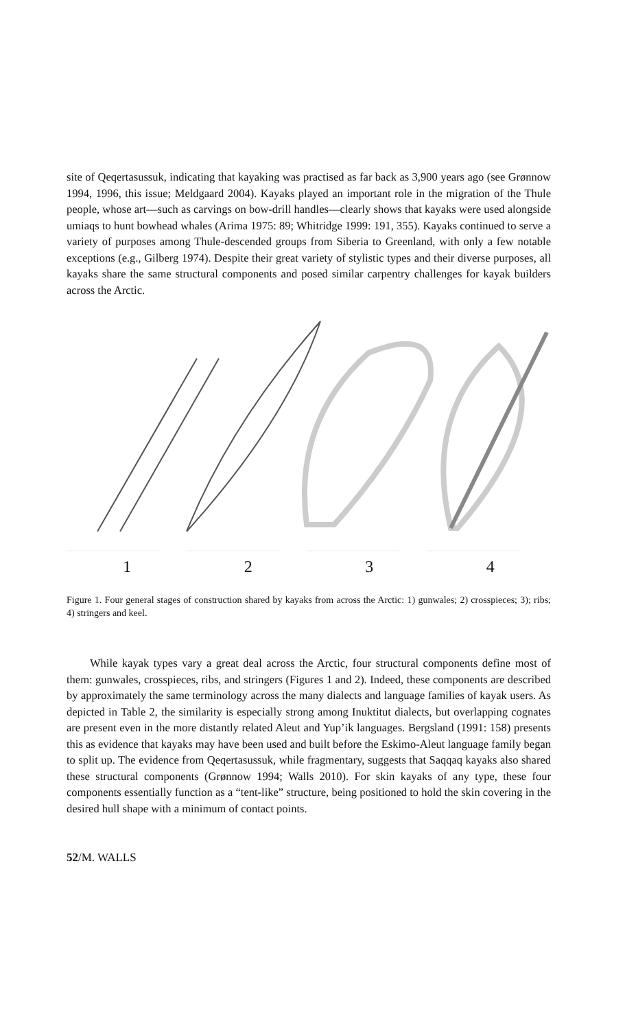site of Qeqertasussuk, indicating that kayaking was practised as far back as 3,900 years ago (see Grønnow 1994, 1996, this issue; Meldgaard 2004). Kayaks played an important role in the migration of the Thule people, whose art—such as carvings on bow-drill handles—clearly shows that kayaks were used alongside umiaqs to hunt bowhead whales (Arima 1975: 89; Whitridge 1999: 191, 355). Kayaks continued to serve a variety of purposes among Thule-descended groups from Siberia to Greenland, with only a few notable exceptions (e.g., Gilberg 1974). Despite their great variety of stylistic types and their diverse purposes, all kayaks share the same structural components and posed similar carpentry challenges for kayak builders across the Arctic.
1 2 3 4
Figure 1. Four general stages of construction shared by kayaks from across the Arctic: 1) gunwales; 2) crosspieces; 3); ribs; 4) stringers and keel.
While kayak types vary a great deal across the Arctic, four structural components define most of them: gunwales, crosspieces, ribs, and stringers (Figures 1 and 2). Indeed, these components are described by approximately the same terminology across the many dialects and language families of kayak users. As depicted in Table 2, the similarity is especially strong among Inuktitut dialects, but overlapping cognates are present even in the more distantly related Aleut and Yup’ik languages. Bergsland (1991: 158) presents this as evidence that kayaks may have been used and built before the Eskimo-Aleut language family began to split up. The evidence from Qeqertasussuk, while fragmentary, suggests that Saqqaq kayaks also shared these structural components (Grønnow 1994; Walls 2010). For skin kayaks of any type, these four components essentially function as a “tent-like” structure, being positioned to hold the skin covering in the desired hull shape with a minimum of contact points.
52/M. WALLS